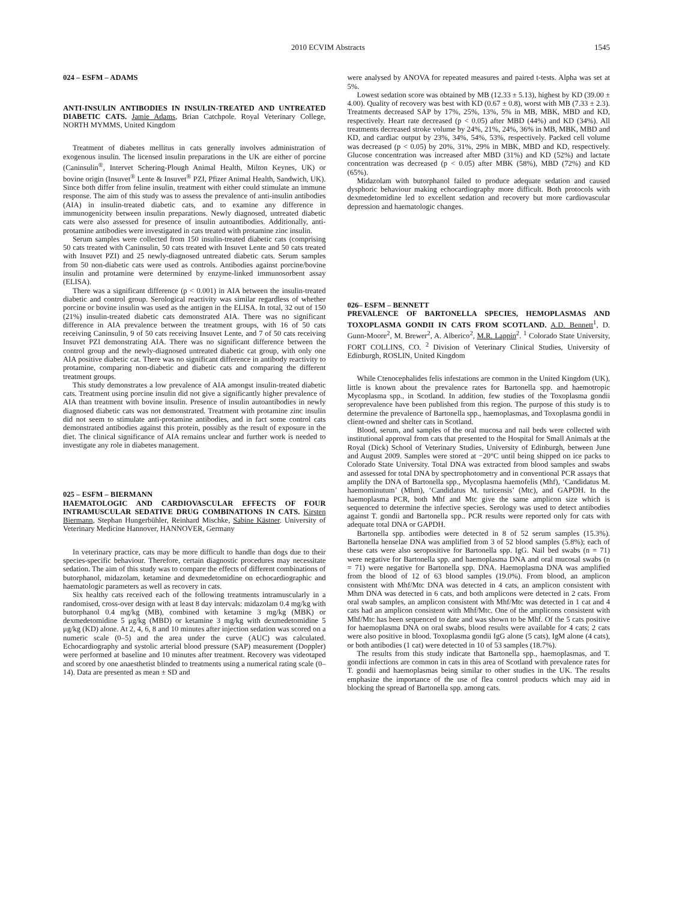2010 ECVIM Abstracts 1545
024 – ESFM – ADAMS
ANTI-INSULIN ANTIBODIES IN INSULIN-TREATED AND UNTREATED DIABETIC CATS. Jamie Adams, Brian Catchpole. Royal Veterinary College, NORTH MYMMS, United Kingdom
Treatment of diabetes mellitus in cats generally involves administration of exogenous insulin. The licensed insulin preparations in the UK are either of porcine (Caninsulin<sup>®</sup>, Intervet Schering-Plough Animal Health, Milton Keynes, UK) or bovine origin (Insuvet<sup>®</sup> Lente & Insuvet<sup>®</sup> PZI, Pfizer Animal Health, Sandwich, UK). Since both differ from feline insulin, treatment with either could stimulate an immune response. The aim of this study was to assess the prevalence of anti-insulin antibodies (AIA) in insulin-treated diabetic cats, and to examine any difference in immunogenicity between insulin preparations. Newly diagnosed, untreated diabetic cats were also assessed for presence of insulin autoantibodies. Additionally, anti-protamine antibodies were investigated in cats treated with protamine zinc insulin.
Serum samples were collected from 150 insulin-treated diabetic cats (comprising 50 cats treated with Caninsulin, 50 cats treated with Insuvet Lente and 50 cats treated with Insuvet PZI) and 25 newly-diagnosed untreated diabetic cats. Serum samples from 50 non-diabetic cats were used as controls. Antibodies against porcine/bovine insulin and protamine were determined by enzyme-linked immunosorbent assay (ELISA).
There was a significant difference (p < 0.001) in AIA between the insulin-treated diabetic and control group. Serological reactivity was similar regardless of whether porcine or bovine insulin was used as the antigen in the ELISA. In total, 32 out of 150 (21%) insulin-treated diabetic cats demonstrated AIA. There was no significant difference in AIA prevalence between the treatment groups, with 16 of 50 cats receiving Caninsulin, 9 of 50 cats receiving Insuvet Lente, and 7 of 50 cats receiving Insuvet PZI demonstrating AIA. There was no significant difference between the control group and the newly-diagnosed untreated diabetic cat group, with only one AIA positive diabetic cat. There was no significant difference in antibody reactivity to protamine, comparing non-diabetic and diabetic cats and comparing the different treatment groups.
This study demonstrates a low prevalence of AIA amongst insulin-treated diabetic cats. Treatment using porcine insulin did not give a significantly higher prevalence of AIA than treatment with bovine insulin. Presence of insulin autoantibodies in newly diagnosed diabetic cats was not demonstrated. Treatment with protamine zinc insulin did not seem to stimulate anti-protamine antibodies, and in fact some control cats demonstrated antibodies against this protein, possibly as the result of exposure in the diet. The clinical significance of AIA remains unclear and further work is needed to investigate any role in diabetes management.
025 – ESFM – BIERMANN
HAEMATOLOGIC AND CARDIOVASCULAR EFFECTS OF FOUR INTRAMUSCULAR SEDATIVE DRUG COMBINATIONS IN CATS. Kirsten Biermann, Stephan Hungerbühler, Reinhard Mischke, Sabine Kästner. University of Veterinary Medicine Hannover, HANNOVER, Germany
In veterinary practice, cats may be more difficult to handle than dogs due to their species-specific behaviour. Therefore, certain diagnostic procedures may necessitate sedation. The aim of this study was to compare the effects of different combinations of butorphanol, midazolam, ketamine and dexmedetomidine on echocardiographic and haematologic parameters as well as recovery in cats.
Six healthy cats received each of the following treatments intramuscularly in a randomised, cross-over design with at least 8 day intervals: midazolam 0.4 mg/kg with butorphanol 0.4 mg/kg (MB), combined with ketamine 3 mg/kg (MBK) or dexmedetomidine 5 μg/kg (MBD) or ketamine 3 mg/kg with dexmedetomidine 5 μg/kg (KD) alone. At 2, 4, 6, 8 and 10 minutes after injection sedation was scored on a numeric scale (0–5) and the area under the curve (AUC) was calculated. Echocardiography and systolic arterial blood pressure (SAP) measurement (Doppler) were performed at baseline and 10 minutes after treatment. Recovery was videotaped and scored by one anaesthetist blinded to treatments using a numerical rating scale (0–14). Data are presented as mean ± SD and
were analysed by ANOVA for repeated measures and paired t-tests. Alpha was set at 5%.
Lowest sedation score was obtained by MB (12.33 ± 5.13), highest by KD (39.00 ± 4.00). Quality of recovery was best with KD (0.67 ± 0.8), worst with MB (7.33 ± 2.3). Treatments decreased SAP by 17%, 25%, 13%, 5% in MB, MBK, MBD and KD, respectively. Heart rate decreased (p < 0.05) after MBD (44%) and KD (34%). All treatments decreased stroke volume by 24%, 21%, 24%, 36% in MB, MBK, MBD and KD, and cardiac output by 23%, 34%, 54%, 53%, respectively. Packed cell volume was decreased (p < 0.05) by 20%, 31%, 29% in MBK, MBD and KD, respectively. Glucose concentration was increased after MBD (31%) and KD (52%) and lactate concentration was decreased (p < 0.05) after MBK (58%), MBD (72%) and KD (65%).
Midazolam with butorphanol failed to produce adequate sedation and caused dysphoric behaviour making echocardiography more difficult. Both protocols with dexmedetomidine led to excellent sedation and recovery but more cardiovascular depression and haematologic changes.
026– ESFM – BENNETT
PREVALENCE OF BARTONELLA SPECIES, HEMOPLASMAS AND TOXOPLASMA GONDII IN CATS FROM SCOTLAND. A.D. Bennett<sup>1</sup>, D. Gunn-Moore<sup>2</sup>, M. Brewer<sup>2</sup>, A. Alberico<sup>2</sup>, M.R. Lappin<sup>2</sup>. <sup>1</sup> Colorado State University, FORT COLLINS, CO. <sup>2</sup> Division of Veterinary Clinical Studies, University of Edinburgh, ROSLIN, United Kingdom
While Ctenocephalides felis infestations are common in the United Kingdom (UK), little is known about the prevalence rates for Bartonella spp. and haemotropic Mycoplasma spp., in Scotland. In addition, few studies of the Toxoplasma gondii seroprevalence have been published from this region. The purpose of this study is to determine the prevalence of Bartonella spp., haemoplasmas, and Toxoplasma gondii in client-owned and shelter cats in Scotland.
Blood, serum, and samples of the oral mucosa and nail beds were collected with institutional approval from cats that presented to the Hospital for Small Animals at the Royal (Dick) School of Veterinary Studies, University of Edinburgh, between June and August 2009. Samples were stored at −20°C until being shipped on ice packs to Colorado State University. Total DNA was extracted from blood samples and swabs and assessed for total DNA by spectrophotometry and in conventional PCR assays that amplify the DNA of Bartonella spp., Mycoplasma haemofelis (Mhf), ‘Candidatus M. haemominutum’ (Mhm), ‘Candidatus M. turicensis’ (Mtc), and GAPDH. In the haemoplasma PCR, both Mhf and Mtc give the same amplicon size which is sequenced to determine the infective species. Serology was used to detect antibodies against T. gondii and Bartonella spp.. PCR results were reported only for cats with adequate total DNA or GAPDH.
Bartonella spp. antibodies were detected in 8 of 52 serum samples (15.3%). Bartonella henselae DNA was amplified from 3 of 52 blood samples (5.8%); each of these cats were also seropositive for Bartonella spp. IgG. Nail bed swabs (n = 71) were negative for Bartonella spp. and haemoplasma DNA and oral mucosal swabs (n = 71) were negative for Bartonella spp. DNA. Haemoplasma DNA was amplified from the blood of 12 of 63 blood samples (19.0%). From blood, an amplicon consistent with Mhf/Mtc DNA was detected in 4 cats, an amplicon consistent with Mhm DNA was detected in 6 cats, and both amplicons were detected in 2 cats. From oral swab samples, an amplicon consistent with Mhf/Mtc was detected in 1 cat and 4 cats had an amplicon consistent with Mhf/Mtc. One of the amplicons consistent with Mhf/Mtc has been sequenced to date and was shown to be Mhf. Of the 5 cats positive for haemoplasma DNA on oral swabs, blood results were available for 4 cats; 2 cats were also positive in blood. Toxoplasma gondii IgG alone (5 cats), IgM alone (4 cats), or both antibodies (1 cat) were detected in 10 of 53 samples (18.7%).
The results from this study indicate that Bartonella spp., haemoplasmas, and T. gondii infections are common in cats in this area of Scotland with prevalence rates for T. gondii and haemoplasmas being similar to other studies in the UK. The results emphasize the importance of the use of flea control products which may aid in blocking the spread of Bartonella spp. among cats.